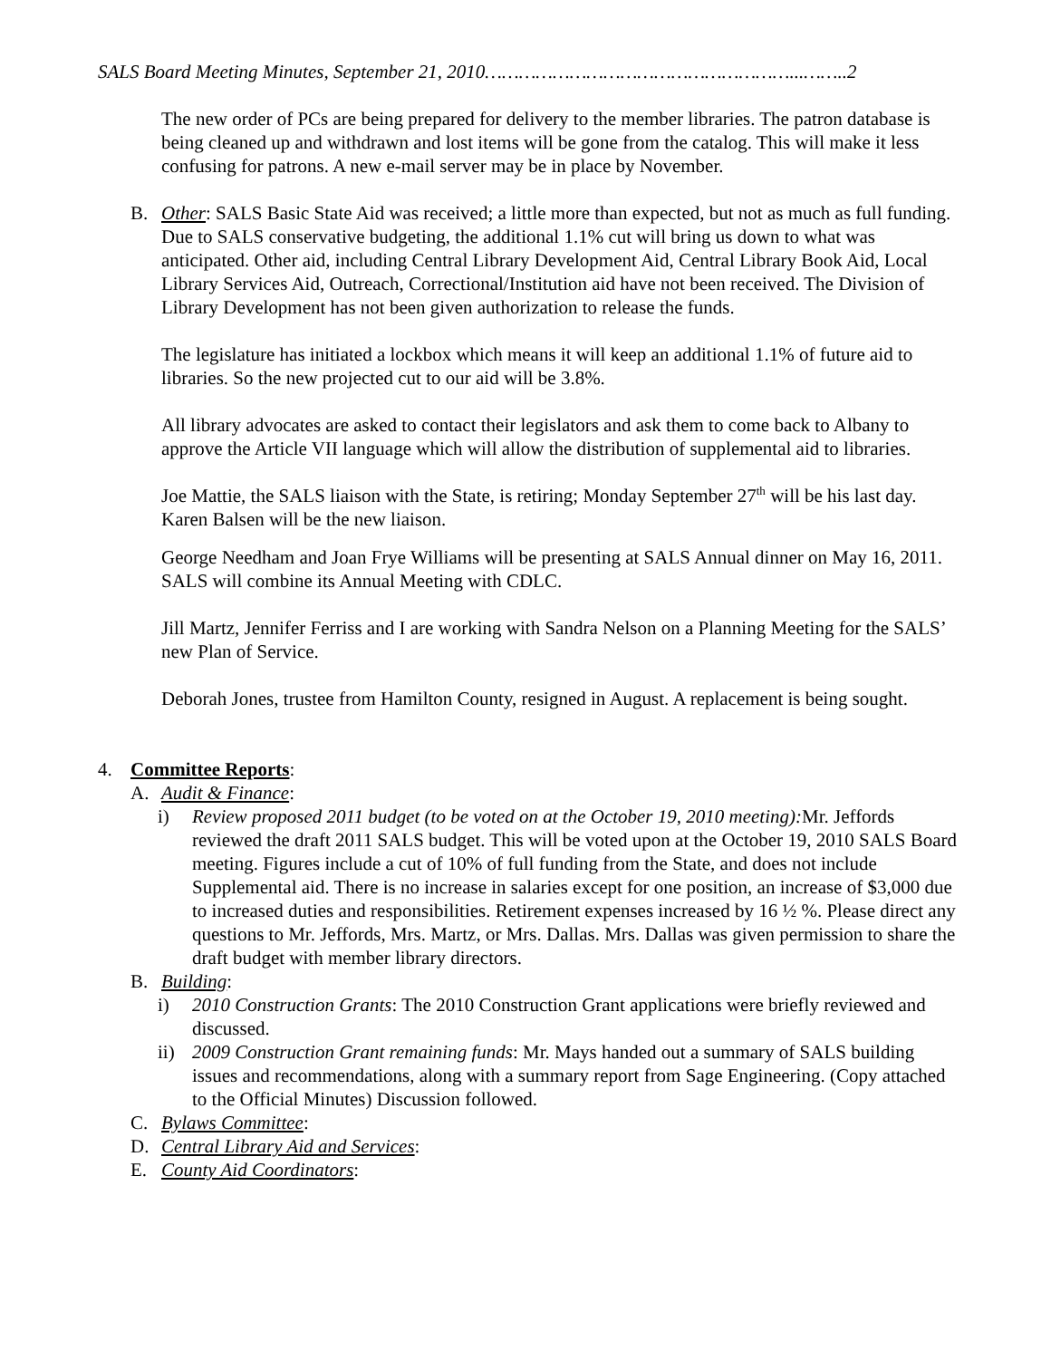SALS Board Meeting Minutes, September 21, 2010………………………………………………...……..2
The new order of PCs are being prepared for delivery to the member libraries. The patron database is being cleaned up and withdrawn and lost items will be gone from the catalog. This will make it less confusing for patrons. A new e-mail server may be in place by November.
B. Other: SALS Basic State Aid was received; a little more than expected, but not as much as full funding. Due to SALS conservative budgeting, the additional 1.1% cut will bring us down to what was anticipated. Other aid, including Central Library Development Aid, Central Library Book Aid, Local Library Services Aid, Outreach, Correctional/Institution aid have not been received. The Division of Library Development has not been given authorization to release the funds.
The legislature has initiated a lockbox which means it will keep an additional 1.1% of future aid to libraries. So the new projected cut to our aid will be 3.8%.
All library advocates are asked to contact their legislators and ask them to come back to Albany to approve the Article VII language which will allow the distribution of supplemental aid to libraries.
Joe Mattie, the SALS liaison with the State, is retiring; Monday September 27<sup>th</sup> will be his last day. Karen Balsen will be the new liaison.
George Needham and Joan Frye Williams will be presenting at SALS Annual dinner on May 16, 2011. SALS will combine its Annual Meeting with CDLC.
Jill Martz, Jennifer Ferriss and I are working with Sandra Nelson on a Planning Meeting for the SALS’ new Plan of Service.
Deborah Jones, trustee from Hamilton County, resigned in August. A replacement is being sought.
4. Committee Reports:
A. Audit & Finance:
i) Review proposed 2011 budget (to be voted on at the October 19, 2010 meeting): Mr. Jeffords reviewed the draft 2011 SALS budget. This will be voted upon at the October 19, 2010 SALS Board meeting. Figures include a cut of 10% of full funding from the State, and does not include Supplemental aid. There is no increase in salaries except for one position, an increase of $3,000 due to increased duties and responsibilities. Retirement expenses increased by 16 ½ %. Please direct any questions to Mr. Jeffords, Mrs. Martz, or Mrs. Dallas. Mrs. Dallas was given permission to share the draft budget with member library directors.
B. Building:
i) 2010 Construction Grants: The 2010 Construction Grant applications were briefly reviewed and discussed.
ii) 2009 Construction Grant remaining funds: Mr. Mays handed out a summary of SALS building issues and recommendations, along with a summary report from Sage Engineering. (Copy attached to the Official Minutes) Discussion followed.
C. Bylaws Committee:
D. Central Library Aid and Services:
E. County Aid Coordinators: